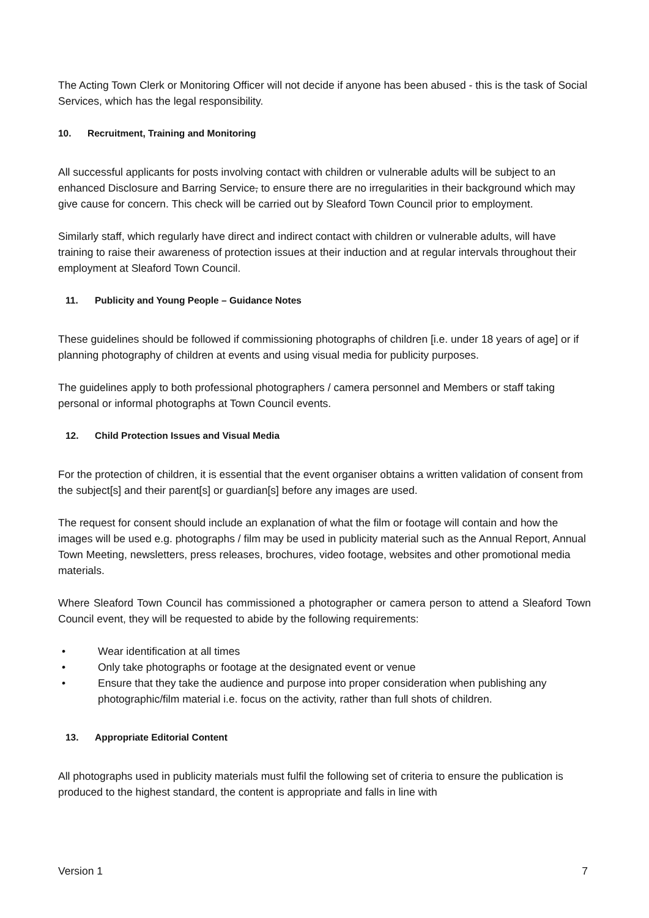The Acting Town Clerk or Monitoring Officer will not decide if anyone has been abused - this is the task of Social Services, which has the legal responsibility.
10. Recruitment, Training and Monitoring
All successful applicants for posts involving contact with children or vulnerable adults will be subject to an enhanced Disclosure and Barring Service, to ensure there are no irregularities in their background which may give cause for concern. This check will be carried out by Sleaford Town Council prior to employment.
Similarly staff, which regularly have direct and indirect contact with children or vulnerable adults, will have training to raise their awareness of protection issues at their induction and at regular intervals throughout their employment at Sleaford Town Council.
11. Publicity and Young People – Guidance Notes
These guidelines should be followed if commissioning photographs of children [i.e. under 18 years of age] or if planning photography of children at events and using visual media for publicity purposes.
The guidelines apply to both professional photographers / camera personnel and Members or staff taking personal or informal photographs at Town Council events.
12. Child Protection Issues and Visual Media
For the protection of children, it is essential that the event organiser obtains a written validation of consent from the subject[s] and their parent[s] or guardian[s] before any images are used.
The request for consent should include an explanation of what the film or footage will contain and how the images will be used e.g. photographs / film may be used in publicity material such as the Annual Report, Annual Town Meeting, newsletters, press releases, brochures, video footage, websites and other promotional media materials.
Where Sleaford Town Council has commissioned a photographer or camera person to attend a Sleaford Town Council event, they will be requested to abide by the following requirements:
Wear identification at all times
Only take photographs or footage at the designated event or venue
Ensure that they take the audience and purpose into proper consideration when publishing any photographic/film material i.e. focus on the activity, rather than full shots of children.
13. Appropriate Editorial Content
All photographs used in publicity materials must fulfil the following set of criteria to ensure the publication is produced to the highest standard, the content is appropriate and falls in line with
Version 1 7